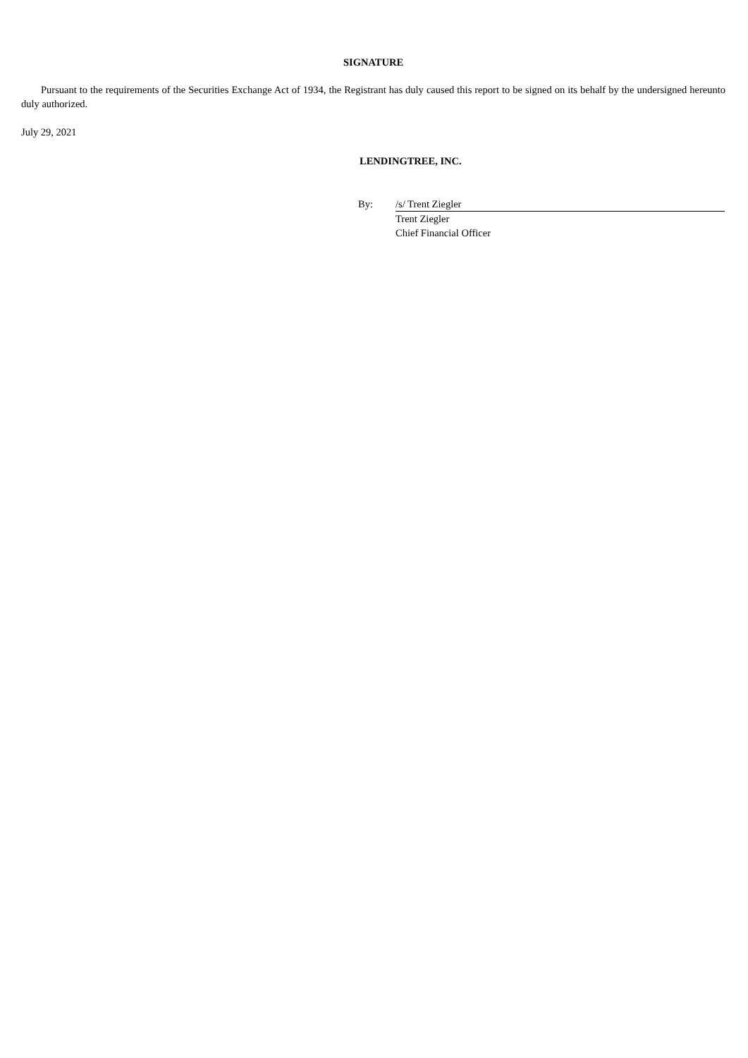SIGNATURE
Pursuant to the requirements of the Securities Exchange Act of 1934, the Registrant has duly caused this report to be signed on its behalf by the undersigned hereunto duly authorized.
July 29, 2021
LENDINGTREE, INC.
| By: | /s/ Trent Ziegler |
| | Trent Ziegler |
| | Chief Financial Officer |